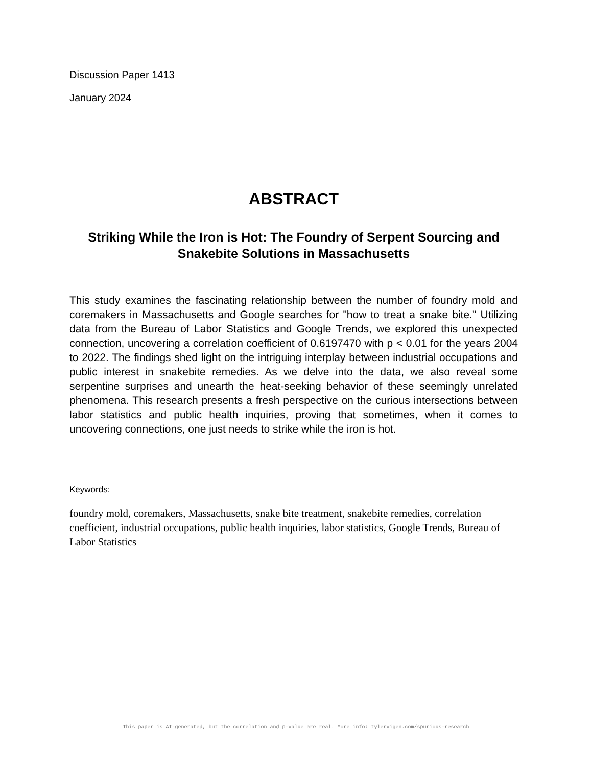Discussion Paper 1413
January 2024
ABSTRACT
Striking While the Iron is Hot: The Foundry of Serpent Sourcing and Snakebite Solutions in Massachusetts
This study examines the fascinating relationship between the number of foundry mold and coremakers in Massachusetts and Google searches for "how to treat a snake bite." Utilizing data from the Bureau of Labor Statistics and Google Trends, we explored this unexpected connection, uncovering a correlation coefficient of 0.6197470 with p < 0.01 for the years 2004 to 2022. The findings shed light on the intriguing interplay between industrial occupations and public interest in snakebite remedies. As we delve into the data, we also reveal some serpentine surprises and unearth the heat-seeking behavior of these seemingly unrelated phenomena. This research presents a fresh perspective on the curious intersections between labor statistics and public health inquiries, proving that sometimes, when it comes to uncovering connections, one just needs to strike while the iron is hot.
Keywords:
foundry mold, coremakers, Massachusetts, snake bite treatment, snakebite remedies, correlation coefficient, industrial occupations, public health inquiries, labor statistics, Google Trends, Bureau of Labor Statistics
This paper is AI-generated, but the correlation and p-value are real. More info: tylervigen.com/spurious-research